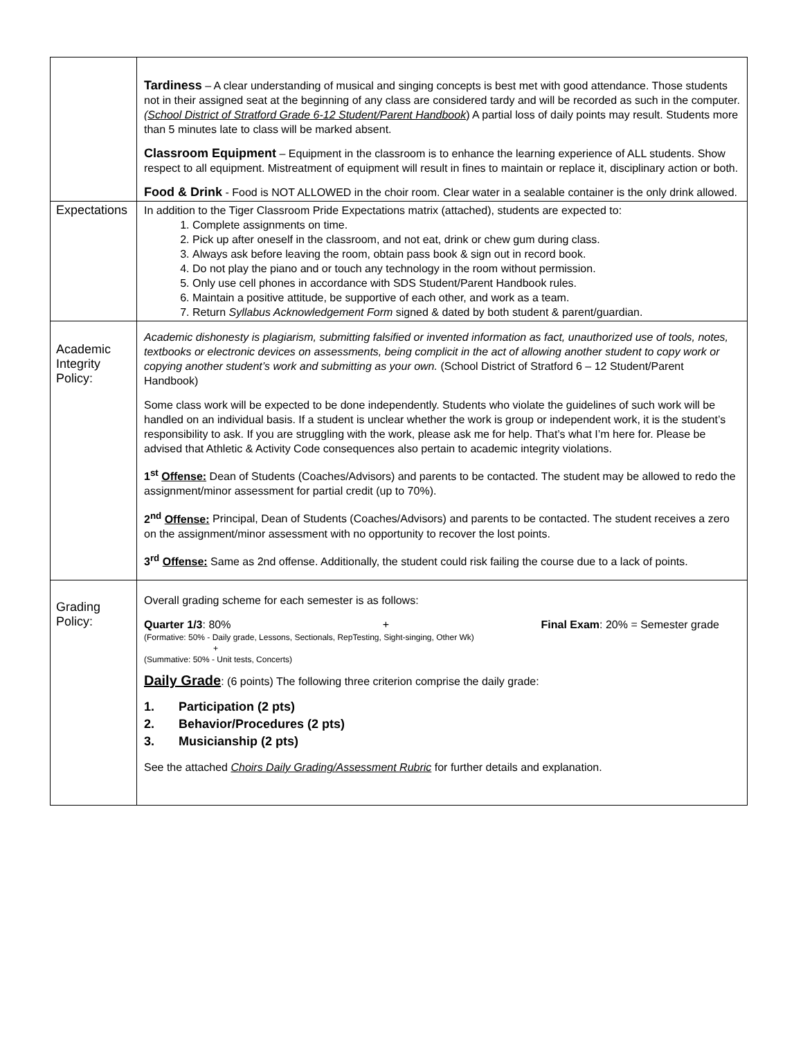| | Tardiness – A clear understanding of musical and singing concepts is best met with good attendance. Those students not in their assigned seat at the beginning of any class are considered tardy and will be recorded as such in the computer. ( School District of Stratford Grade 6-12 Student/Parent Handbook ) A partial loss of daily points may result. Students more than 5 minutes late to class will be marked absent. Classroom Equipment – Equipment in the classroom is to enhance the learning experience of ALL students. Show respect to all equipment. Mistreatment of equipment will result in fines to maintain or replace it, disciplinary action or both. Food & Drink - Food is NOT ALLOWED in the choir room. Clear water in a sealable container is the only drink allowed. |
| Expectations | In addition to the Tiger Classroom Pride Expectations matrix (attached), students are expected to: 1. Complete assignments on time. 2. Pick up after oneself in the classroom, and not eat, drink or chew gum during class. 3. Always ask before leaving the room, obtain pass book & sign out in record book. 4. Do not play the piano and or touch any technology in the room without permission. 5. Only use cell phones in accordance with SDS Student/Parent Handbook rules. 6. Maintain a positive attitude, be supportive of each other, and work as a team. 7. Return Syllabus Acknowledgement Form signed & dated by both student & parent/guardian. |
| Academic Integrity Policy: | Academic dishonesty is plagiarism, submitting falsified or invented information as fact, unauthorized use of tools, notes, textbooks or electronic devices on assessments, being complicit in the act of allowing another student to copy work or copying another student’s work and submitting as your own. (School District of Stratford 6 – 12 Student/Parent Handbook) Some class work will be expected to be done independently. Students who violate the guidelines of such work will be handled on an individual basis. If a student is unclear whether the work is group or independent work, it is the student’s responsibility to ask. If you are struggling with the work, please ask me for help. That’s what I’m here for. Please be advised that Athletic & Activity Code consequences also pertain to academic integrity violations. 1<sup>st</sup> Offense: Dean of Students (Coaches/Advisors) and parents to be contacted. The student may be allowed to redo the assignment/minor assessment for partial credit (up to 70%). 2<sup>nd</sup> Offense: Principal, Dean of Students (Coaches/Advisors) and parents to be contacted. The student receives a zero on the assignment/minor assessment with no opportunity to recover the lost points. 3<sup>rd</sup> Offense: Same as 2nd offense. Additionally, the student could risk failing the course due to a lack of points. |
| Grading Policy: | Overall grading scheme for each semester is as follows: Quarter 1/3 : 80% + Final Exam : 20% = Semester grade (Formative: 50% - Daily grade, Lessons, Sectionals, RepTesting, Sight-singing, Other Wk) + (Summative: 50% - Unit tests, Concerts) Daily Grade : (6 points) The following three criterion comprise the daily grade: 1. Participation (2 pts) 2. Behavior/Procedures (2 pts) 3. Musicianship (2 pts) See the attached Choirs Daily Grading/Assessment Rubric for further details and explanation. |